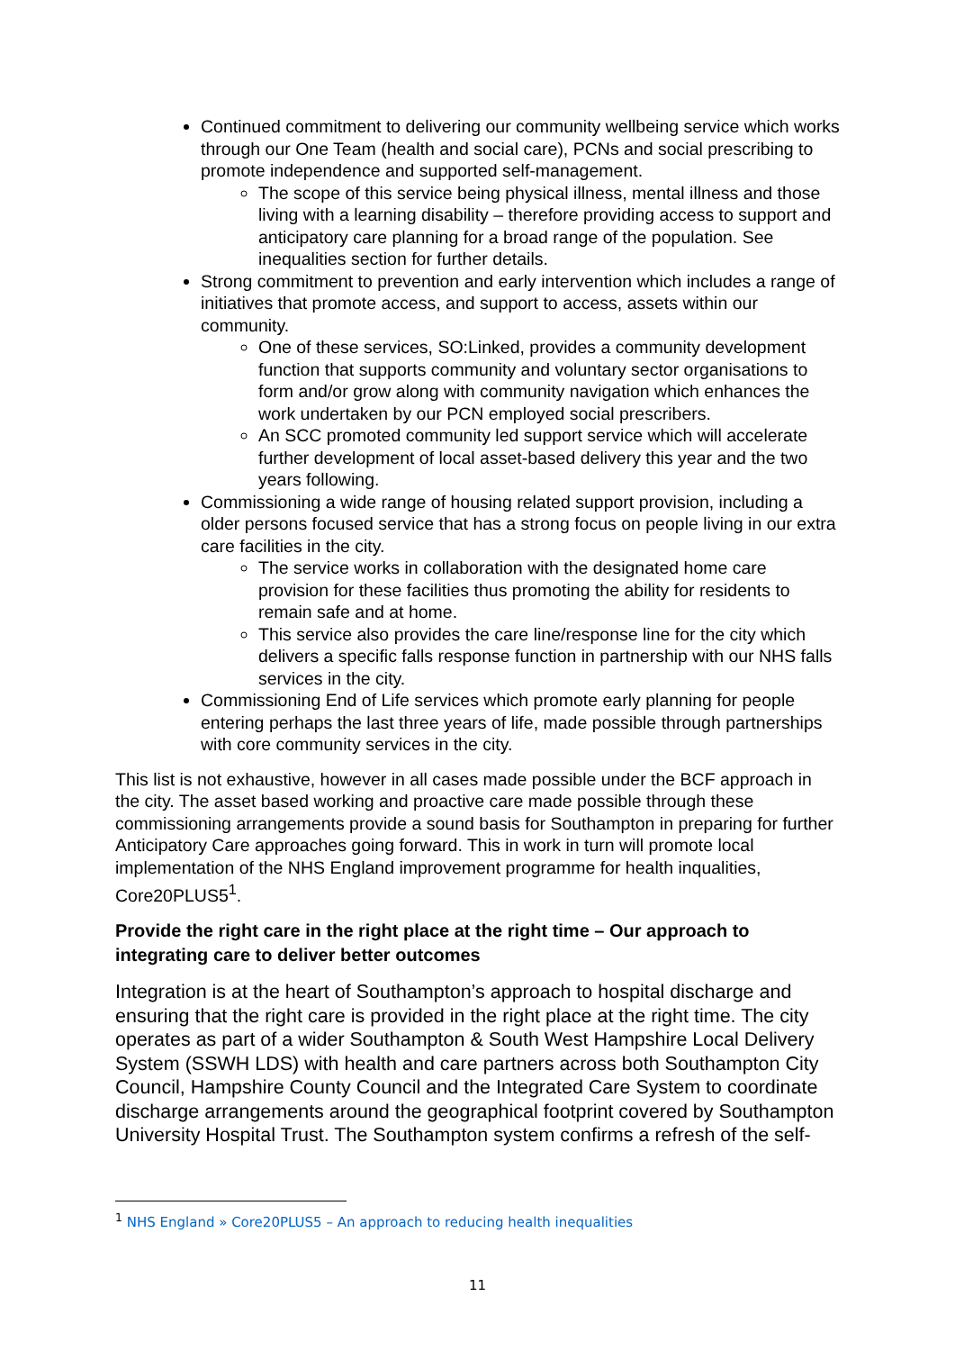Continued commitment to delivering our community wellbeing service which works through our One Team (health and social care), PCNs and social prescribing to promote independence and supported self-management.
The scope of this service being physical illness, mental illness and those living with a learning disability – therefore providing access to support and anticipatory care planning for a broad range of the population. See inequalities section for further details.
Strong commitment to prevention and early intervention which includes a range of initiatives that promote access, and support to access, assets within our community.
One of these services, SO:Linked, provides a community development function that supports community and voluntary sector organisations to form and/or grow along with community navigation which enhances the work undertaken by our PCN employed social prescribers.
An SCC promoted community led support service which will accelerate further development of local asset-based delivery this year and the two years following.
Commissioning a wide range of housing related support provision, including a older persons focused service that has a strong focus on people living in our extra care facilities in the city.
The service works in collaboration with the designated home care provision for these facilities thus promoting the ability for residents to remain safe and at home.
This service also provides the care line/response line for the city which delivers a specific falls response function in partnership with our NHS falls services in the city.
Commissioning End of Life services which promote early planning for people entering perhaps the last three years of life, made possible through partnerships with core community services in the city.
This list is not exhaustive, however in all cases made possible under the BCF approach in the city. The asset based working and proactive care made possible through these commissioning arrangements provide a sound basis for Southampton in preparing for further Anticipatory Care approaches going forward. This in work in turn will promote local implementation of the NHS England improvement programme for health inqualities, Core20PLUS5<sup>1</sup>.
Provide the right care in the right place at the right time – Our approach to integrating care to deliver better outcomes
Integration is at the heart of Southampton’s approach to hospital discharge and ensuring that the right care is provided in the right place at the right time. The city operates as part of a wider Southampton & South West Hampshire Local Delivery System (SSWH LDS) with health and care partners across both Southampton City Council, Hampshire County Council and the Integrated Care System to coordinate discharge arrangements around the geographical footprint covered by Southampton University Hospital Trust. The Southampton system confirms a refresh of the self-
<sup>1</sup> NHS England » Core20PLUS5 – An approach to reducing health inequalities
11